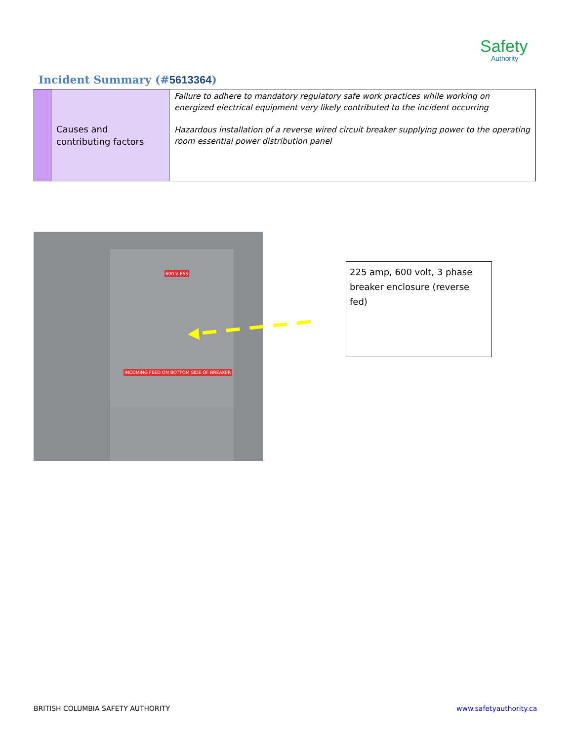Safety
Authority
Incident Summary (#5613364)
| | Causes and contributing factors | Failure to adhere to mandatory regulatory safe work practices while working on energized electrical equipment very likely contributed to the incident occurring Hazardous installation of a reverse wired circuit breaker supplying power to the operating room essential power distribution panel |
600 V ESS
INCOMING FEED ON BOTTOM SIDE OF BREAKER
225 amp, 600 volt, 3 phase breaker enclosure (reverse fed)
BRITISH COLUMBIA SAFETY AUTHORITY
www.safetyauthority.ca